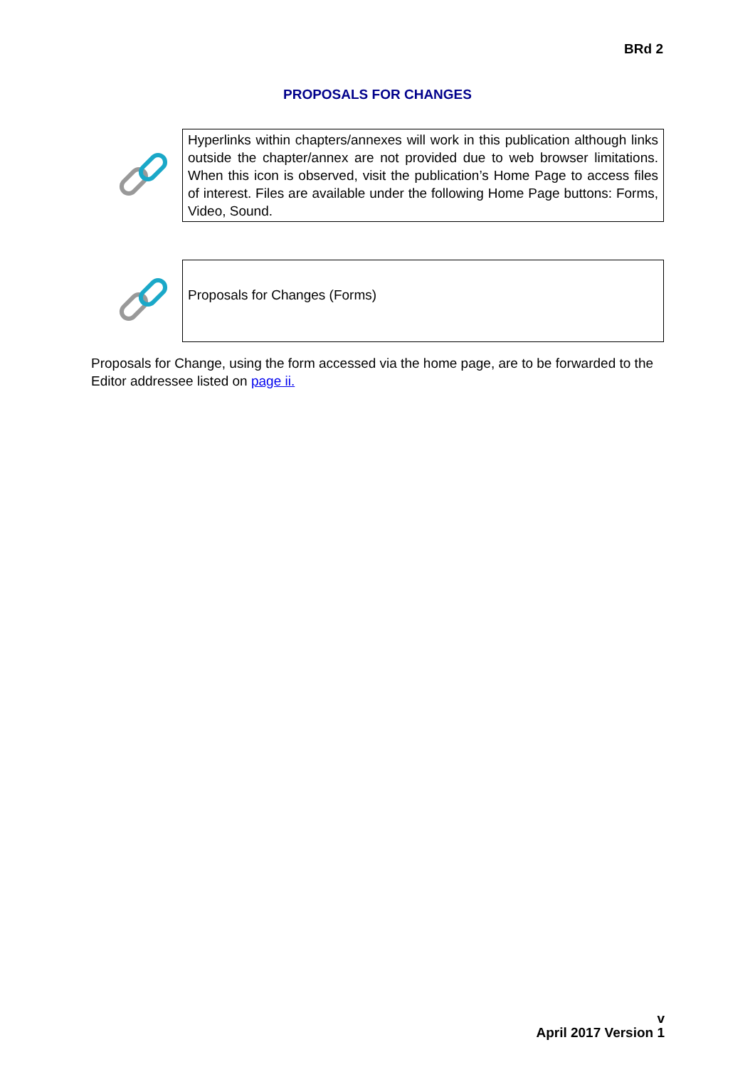BRd 2
PROPOSALS FOR CHANGES
Hyperlinks within chapters/annexes will work in this publication although links outside the chapter/annex are not provided due to web browser limitations. When this icon is observed, visit the publication’s Home Page to access files of interest. Files are available under the following Home Page buttons: Forms, Video, Sound.
Proposals for Changes (Forms)
Proposals for Change, using the form accessed via the home page, are to be forwarded to the Editor addressee listed on page ii.
v
April 2017 Version 1